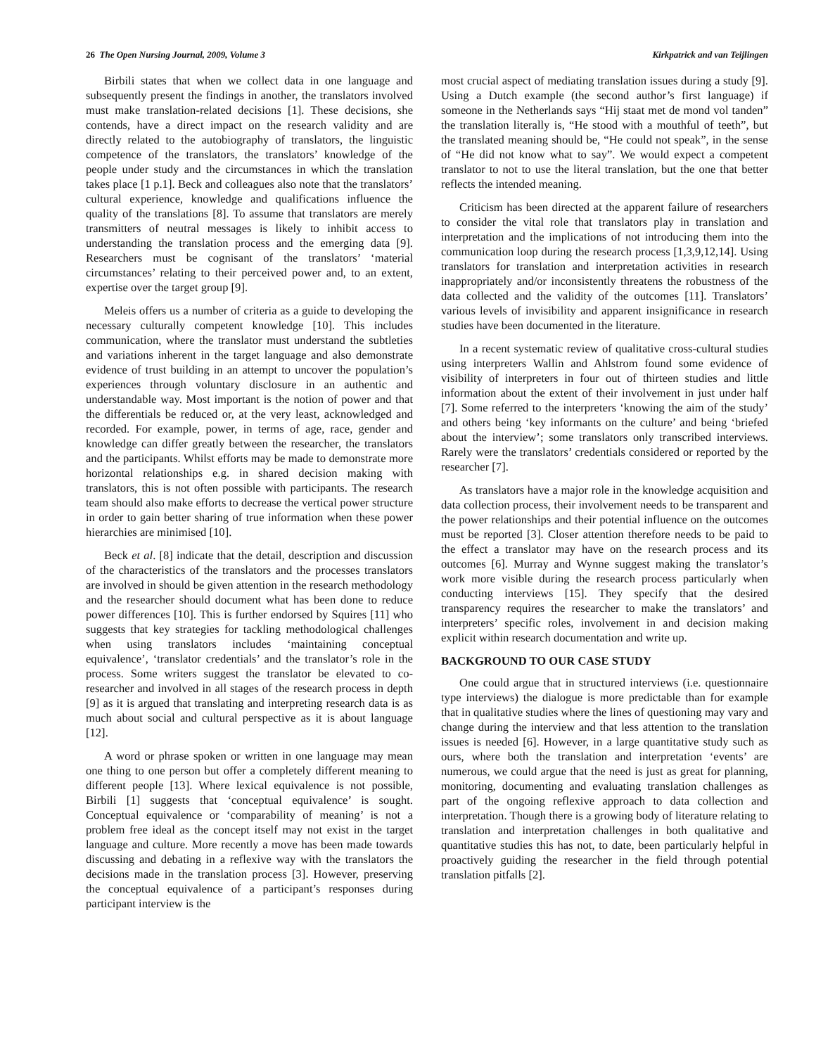26 The Open Nursing Journal, 2009, Volume 3 Kirkpatrick and van Teijlingen
Birbili states that when we collect data in one language and subsequently present the findings in another, the translators involved must make translation-related decisions [1]. These decisions, she contends, have a direct impact on the research validity and are directly related to the autobiography of translators, the linguistic competence of the translators, the translators’ knowledge of the people under study and the circumstances in which the translation takes place [1 p.1]. Beck and colleagues also note that the translators’ cultural experience, knowledge and qualifications influence the quality of the translations [8]. To assume that translators are merely transmitters of neutral messages is likely to inhibit access to understanding the translation process and the emerging data [9]. Researchers must be cognisant of the translators’ ‘material circumstances’ relating to their perceived power and, to an extent, expertise over the target group [9].
Meleis offers us a number of criteria as a guide to developing the necessary culturally competent knowledge [10]. This includes communication, where the translator must understand the subtleties and variations inherent in the target language and also demonstrate evidence of trust building in an attempt to uncover the population’s experiences through voluntary disclosure in an authentic and understandable way. Most important is the notion of power and that the differentials be reduced or, at the very least, acknowledged and recorded. For example, power, in terms of age, race, gender and knowledge can differ greatly between the researcher, the translators and the participants. Whilst efforts may be made to demonstrate more horizontal relationships e.g. in shared decision making with translators, this is not often possible with participants. The research team should also make efforts to decrease the vertical power structure in order to gain better sharing of true information when these power hierarchies are minimised [10].
Beck et al. [8] indicate that the detail, description and discussion of the characteristics of the translators and the processes translators are involved in should be given attention in the research methodology and the researcher should document what has been done to reduce power differences [10]. This is further endorsed by Squires [11] who suggests that key strategies for tackling methodological challenges when using translators includes ‘maintaining conceptual equivalence’, ‘translator credentials’ and the translator’s role in the process. Some writers suggest the translator be elevated to co-researcher and involved in all stages of the research process in depth [9] as it is argued that translating and interpreting research data is as much about social and cultural perspective as it is about language [12].
A word or phrase spoken or written in one language may mean one thing to one person but offer a completely different meaning to different people [13]. Where lexical equivalence is not possible, Birbili [1] suggests that ‘conceptual equivalence’ is sought. Conceptual equivalence or ‘comparability of meaning’ is not a problem free ideal as the concept itself may not exist in the target language and culture. More recently a move has been made towards discussing and debating in a reflexive way with the translators the decisions made in the translation process [3]. However, preserving the conceptual equivalence of a participant’s responses during participant interview is the
most crucial aspect of mediating translation issues during a study [9]. Using a Dutch example (the second author’s first language) if someone in the Netherlands says “Hij staat met de mond vol tanden” the translation literally is, “He stood with a mouthful of teeth”, but the translated meaning should be, “He could not speak”, in the sense of “He did not know what to say”. We would expect a competent translator to not to use the literal translation, but the one that better reflects the intended meaning.
Criticism has been directed at the apparent failure of researchers to consider the vital role that translators play in translation and interpretation and the implications of not introducing them into the communication loop during the research process [1,3,9,12,14]. Using translators for translation and interpretation activities in research inappropriately and/or inconsistently threatens the robustness of the data collected and the validity of the outcomes [11]. Translators’ various levels of invisibility and apparent insignificance in research studies have been documented in the literature.
In a recent systematic review of qualitative cross-cultural studies using interpreters Wallin and Ahlstrom found some evidence of visibility of interpreters in four out of thirteen studies and little information about the extent of their involvement in just under half [7]. Some referred to the interpreters ‘knowing the aim of the study’ and others being ‘key informants on the culture’ and being ‘briefed about the interview’; some translators only transcribed interviews. Rarely were the translators’ credentials considered or reported by the researcher [7].
As translators have a major role in the knowledge acquisition and data collection process, their involvement needs to be transparent and the power relationships and their potential influence on the outcomes must be reported [3]. Closer attention therefore needs to be paid to the effect a translator may have on the research process and its outcomes [6]. Murray and Wynne suggest making the translator’s work more visible during the research process particularly when conducting interviews [15]. They specify that the desired transparency requires the researcher to make the translators’ and interpreters’ specific roles, involvement in and decision making explicit within research documentation and write up.
BACKGROUND TO OUR CASE STUDY
One could argue that in structured interviews (i.e. questionnaire type interviews) the dialogue is more predictable than for example that in qualitative studies where the lines of questioning may vary and change during the interview and that less attention to the translation issues is needed [6]. However, in a large quantitative study such as ours, where both the translation and interpretation ‘events’ are numerous, we could argue that the need is just as great for planning, monitoring, documenting and evaluating translation challenges as part of the ongoing reflexive approach to data collection and interpretation. Though there is a growing body of literature relating to translation and interpretation challenges in both qualitative and quantitative studies this has not, to date, been particularly helpful in proactively guiding the researcher in the field through potential translation pitfalls [2].